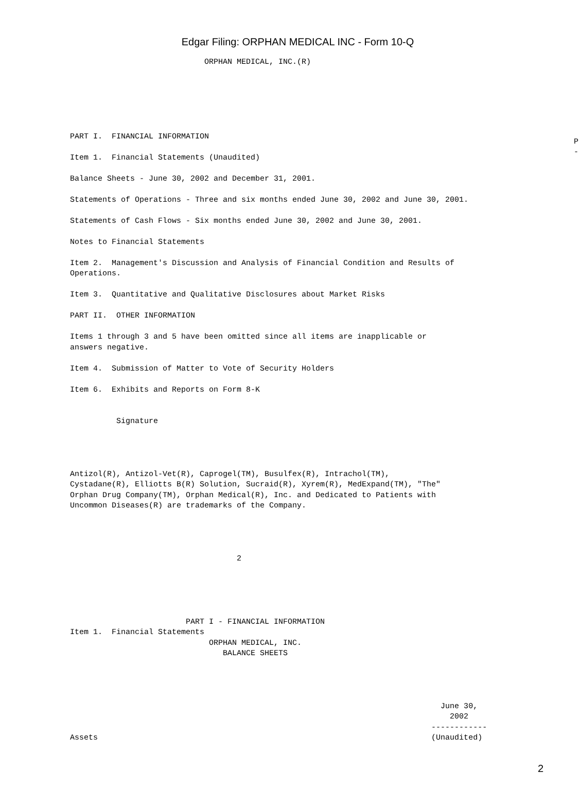Edgar Filing: ORPHAN MEDICAL INC - Form 10-Q
P
-
                             ORPHAN MEDICAL, INC.(R)
PART I.  FINANCIAL INFORMATION

Item 1.  Financial Statements (Unaudited)

Balance Sheets - June 30, 2002 and December 31, 2001.

Statements of Operations - Three and six months ended June 30, 2002 and June 30, 2001.

Statements of Cash Flows - Six months ended June 30, 2002 and June 30, 2001.

Notes to Financial Statements

Item 2.  Management's Discussion and Analysis of Financial Condition and Results of
Operations.

Item 3.  Quantitative and Qualitative Disclosures about Market Risks

PART II.  OTHER INFORMATION

Items 1 through 3 and 5 have been omitted since all items are inapplicable or
answers negative.

Item 4.  Submission of Matter to Vote of Security Holders

Item 6.  Exhibits and Reports on Form 8-K


          Signature




Antizol(R), Antizol-Vet(R), Caprogel(TM), Busulfex(R), Intrachol(TM),
Cystadane(R), Elliotts B(R) Solution, Sucraid(R), Xyrem(R), MedExpand(TM), "The"
Orphan Drug Company(TM), Orphan Medical(R), Inc. and Dedicated to Patients with
Uncommon Diseases(R) are trademarks of the Company.




                                    2





                         PART I - FINANCIAL INFORMATION
Item 1.  Financial Statements
                              ORPHAN MEDICAL, INC.
                                 BALANCE SHEETS




                                                                                June 30,
                                                                                  2002
                                                                              ------------
Assets                                                                        (Unaudited)
2